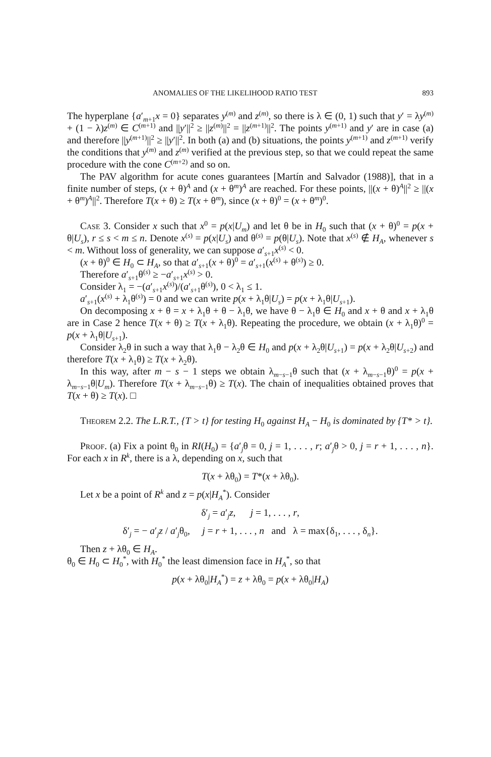ANOMALIES OF THE LIKELIHOOD RATIO TEST 893
The hyperplane {a′<sub>m+1</sub>x = 0} separates y<sup>(m)</sup> and z<sup>(m)</sup>, so there is λ ∈ (0, 1) such that y′ = λy<sup>(m)</sup> + (1 − λ)z<sup>(m)</sup> ∈ C<sup>(m+1)</sup> and ||y′||<sup>2</sup> ≥ ||z<sup>(m)</sup>||<sup>2</sup> = ||z<sup>(m+1)</sup>||<sup>2</sup>. The points y<sup>(m+1)</sup> and y′ are in case (a) and therefore ||y<sup>(m+1)</sup>||<sup>2</sup> ≥ ||y′||<sup>2</sup>. In both (a) and (b) situations, the points y<sup>(m+1)</sup> and z<sup>(m+1)</sup> verify the conditions that y<sup>(m)</sup> and z<sup>(m)</sup> verified at the previous step, so that we could repeat the same procedure with the cone C<sup>(m+2)</sup> and so on.
The PAV algorithm for acute cones guarantees [Martín and Salvador (1988)], that in a finite number of steps, (x + θ)<sup>A</sup> and (x + θ<sup>m</sup>)<sup>A</sup> are reached. For these points, ||(x + θ)<sup>A</sup>||<sup>2</sup> ≥ ||(x + θ<sup>m</sup>)<sup>A</sup>||<sup>2</sup>. Therefore T(x + θ) ≥ T(x + θ<sup>m</sup>), since (x + θ)<sup>0</sup> = (x + θ<sup>m</sup>)<sup>0</sup>.
Case 3. Consider x such that x<sup>0</sup> = p(x|U<sub>m</sub>) and let θ be in H<sub>0</sub> such that (x + θ)<sup>0</sup> = p(x + θ|U<sub>s</sub>), r ≤ s < m ≤ n. Denote x<sup>(s)</sup> = p(x|U<sub>s</sub>) and θ<sup>(s)</sup> = p(θ|U<sub>s</sub>). Note that x<sup>(s)</sup> ∉ H<sub>A</sub>, whenever s < m. Without loss of generality, we can suppose a′<sub>s+1</sub>x<sup>(s)</sup> < 0.
(x + θ)<sup>0</sup> ∈ H<sub>0</sub> ⊂ H<sub>A</sub>, so that a′<sub>s+1</sub>(x + θ)<sup>0</sup> = a′<sub>s+1</sub>(x<sup>(s)</sup> + θ<sup>(s)</sup>) ≥ 0.
Therefore a′<sub>s+1</sub>θ<sup>(s)</sup> ≥ −a′<sub>s+1</sub>x<sup>(s)</sup> > 0.
Consider λ<sub>1</sub> = −(a′<sub>s+1</sub>x<sup>(s)</sup>)/(a′<sub>s+1</sub>θ<sup>(s)</sup>), 0 < λ<sub>1</sub> ≤ 1.
a′<sub>s+1</sub>(x<sup>(s)</sup> + λ<sub>1</sub>θ<sup>(s)</sup>) = 0 and we can write p(x + λ<sub>1</sub>θ|U<sub>s</sub>) = p(x + λ<sub>1</sub>θ|U<sub>s+1</sub>).
On decomposing x + θ = x + λ<sub>1</sub>θ + θ − λ<sub>1</sub>θ, we have θ − λ<sub>1</sub>θ ∈ H<sub>0</sub> and x + θ and x + λ<sub>1</sub>θ are in Case 2 hence T(x + θ) ≥ T(x + λ<sub>1</sub>θ). Repeating the procedure, we obtain (x + λ<sub>1</sub>θ)<sup>0</sup> = p(x + λ<sub>1</sub>θ|U<sub>s+1</sub>).
Consider λ<sub>2</sub>θ in such a way that λ<sub>1</sub>θ − λ<sub>2</sub>θ ∈ H<sub>0</sub> and p(x + λ<sub>2</sub>θ|U<sub>s+1</sub>) = p(x + λ<sub>2</sub>θ|U<sub>s+2</sub>) and therefore T(x + λ<sub>1</sub>θ) ≥ T(x + λ<sub>2</sub>θ).
In this way, after m − s − 1 steps we obtain λ<sub>m−s−1</sub>θ such that (x + λ<sub>m−s−1</sub>θ)<sup>0</sup> = p(x + λ<sub>m−s−1</sub>θ|U<sub>m</sub>). Therefore T(x + λ<sub>m−s−1</sub>θ) ≥ T(x). The chain of inequalities obtained proves that T(x + θ) ≥ T(x). □
Theorem 2.2. The L.R.T., {T > t} for testing H<sub>0</sub> against H<sub>A</sub> − H<sub>0</sub> is dominated by {T* > t}.
Proof. (a) Fix a point θ<sub>0</sub> in RI(H<sub>0</sub>) = {a′<sub>j</sub>θ = 0, j = 1, . . . , r; a′<sub>j</sub>θ > 0, j = r + 1, . . . , n}. For each x in R<sup>k</sup>, there is a λ, depending on x, such that
T(x + λθ<sub>0</sub>) = T*(x + λθ<sub>0</sub>).
Let x be a point of R<sup>k</sup> and z = p(x|H<sub>A</sub><sup>*</sup>). Consider
δ′<sub>j</sub> = a′<sub>j</sub>z, j = 1, . . . , r,
δ′<sub>j</sub> = − a′<sub>j</sub>z / a′<sub>j</sub>θ<sub>0</sub>, j = r + 1, . . . , n and λ = max{δ<sub>1</sub>, . . . , δ<sub>n</sub>}.
Then z + λθ<sub>0</sub> ∈ H<sub>A</sub>.
θ<sub>0</sub> ∈ H<sub>0</sub> ⊂ H<sub>0</sub><sup>*</sup>, with H<sub>0</sub><sup>*</sup> the least dimension face in H<sub>A</sub><sup>*</sup>, so that
p(x + λθ<sub>0</sub>|H<sub>A</sub><sup>*</sup>) = z + λθ<sub>0</sub> = p(x + λθ<sub>0</sub>|H<sub>A</sub>)